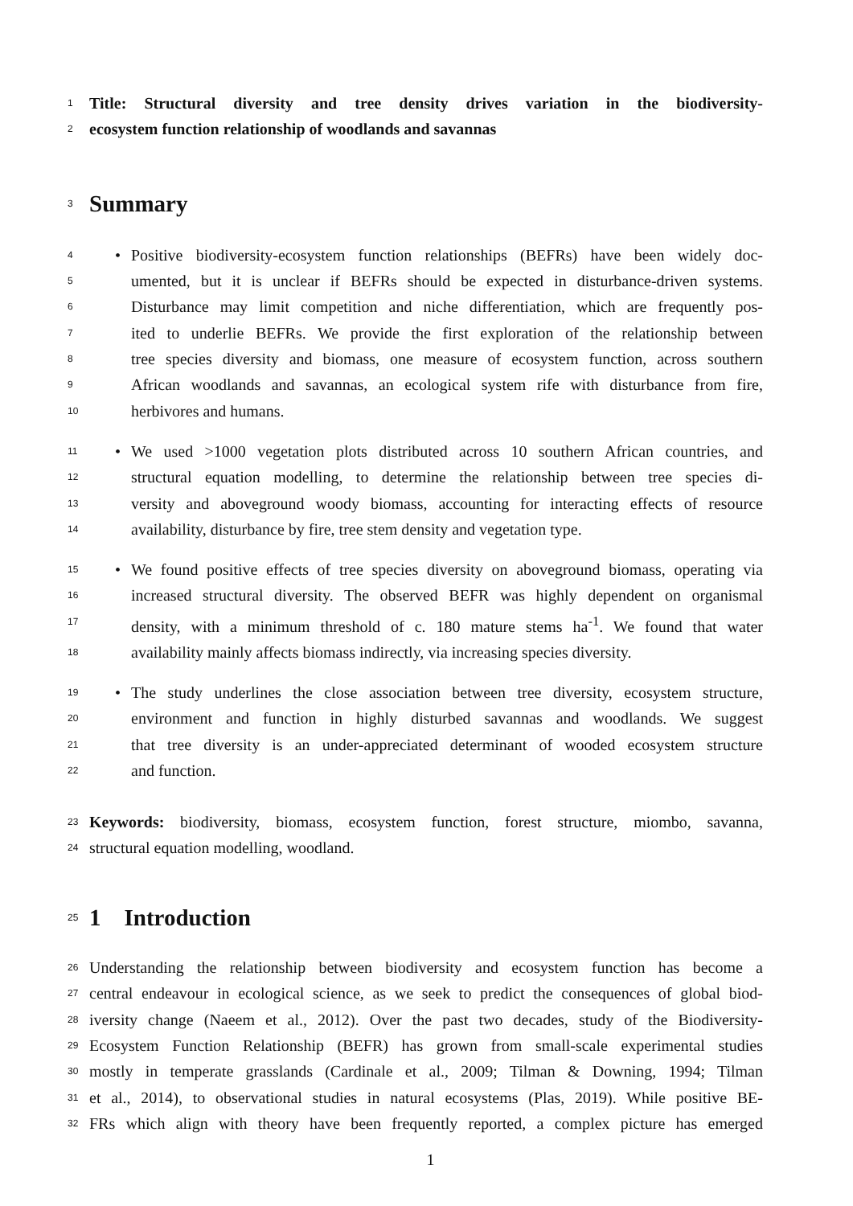1 Title: Structural diversity and tree density drives variation in the biodiversity-
2 ecosystem function relationship of woodlands and savannas
3
Summary
4 • Positive biodiversity-ecosystem function relationships (BEFRs) have been widely doc-
5 umented, but it is unclear if BEFRs should be expected in disturbance-driven systems.
6 Disturbance may limit competition and niche differentiation, which are frequently pos-
7 ited to underlie BEFRs. We provide the first exploration of the relationship between
8 tree species diversity and biomass, one measure of ecosystem function, across southern
9 African woodlands and savannas, an ecological system rife with disturbance from fire,
10 herbivores and humans.
11 • We used >1000 vegetation plots distributed across 10 southern African countries, and
12 structural equation modelling, to determine the relationship between tree species di-
13 versity and aboveground woody biomass, accounting for interacting effects of resource
14 availability, disturbance by fire, tree stem density and vegetation type.
15 • We found positive effects of tree species diversity on aboveground biomass, operating via
16 increased structural diversity. The observed BEFR was highly dependent on organismal
17 density, with a minimum threshold of c. 180 mature stems ha<sup>-1</sup>. We found that water
18 availability mainly affects biomass indirectly, via increasing species diversity.
19 • The study underlines the close association between tree diversity, ecosystem structure,
20 environment and function in highly disturbed savannas and woodlands. We suggest
21 that tree diversity is an under-appreciated determinant of wooded ecosystem structure
22 and function.
23 Keywords: biodiversity, biomass, ecosystem function, forest structure, miombo, savanna,
24 structural equation modelling, woodland.
25
1 Introduction
26 Understanding the relationship between biodiversity and ecosystem function has become a
27 central endeavour in ecological science, as we seek to predict the consequences of global biod-
28 iversity change (Naeem et al., 2012). Over the past two decades, study of the Biodiversity-
29 Ecosystem Function Relationship (BEFR) has grown from small-scale experimental studies
30 mostly in temperate grasslands (Cardinale et al., 2009; Tilman & Downing, 1994; Tilman
31 et al., 2014), to observational studies in natural ecosystems (Plas, 2019). While positive BE-
32 FRs which align with theory have been frequently reported, a complex picture has emerged
1